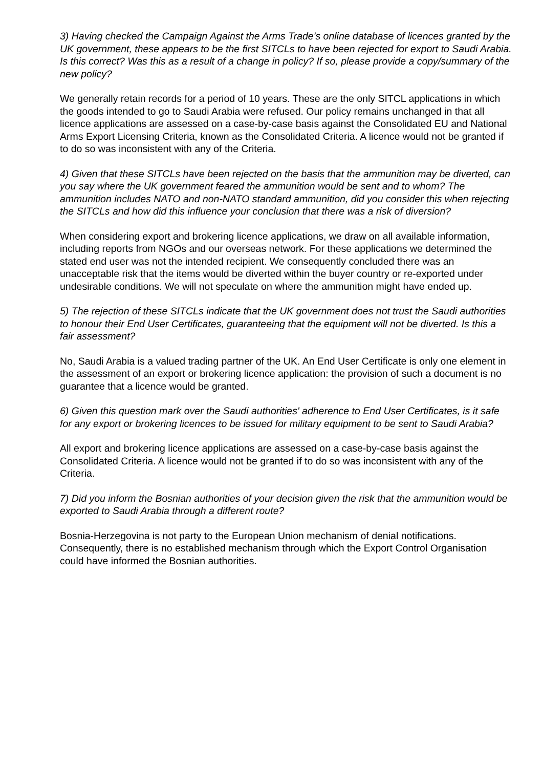3) Having checked the Campaign Against the Arms Trade's online database of licences granted by the UK government, these appears to be the first SITCLs to have been rejected for export to Saudi Arabia. Is this correct? Was this as a result of a change in policy? If so, please provide a copy/summary of the new policy?
We generally retain records for a period of 10 years. These are the only SITCL applications in which the goods intended to go to Saudi Arabia were refused. Our policy remains unchanged in that all licence applications are assessed on a case-by-case basis against the Consolidated EU and National Arms Export Licensing Criteria, known as the Consolidated Criteria. A licence would not be granted if to do so was inconsistent with any of the Criteria.
4) Given that these SITCLs have been rejected on the basis that the ammunition may be diverted, can you say where the UK government feared the ammunition would be sent and to whom? The ammunition includes NATO and non-NATO standard ammunition, did you consider this when rejecting the SITCLs and how did this influence your conclusion that there was a risk of diversion?
When considering export and brokering licence applications, we draw on all available information, including reports from NGOs and our overseas network. For these applications we determined the stated end user was not the intended recipient. We consequently concluded there was an unacceptable risk that the items would be diverted within the buyer country or re-exported under undesirable conditions. We will not speculate on where the ammunition might have ended up.
5) The rejection of these SITCLs indicate that the UK government does not trust the Saudi authorities to honour their End User Certificates, guaranteeing that the equipment will not be diverted. Is this a fair assessment?
No, Saudi Arabia is a valued trading partner of the UK. An End User Certificate is only one element in the assessment of an export or brokering licence application: the provision of such a document is no guarantee that a licence would be granted.
6) Given this question mark over the Saudi authorities' adherence to End User Certificates, is it safe for any export or brokering licences to be issued for military equipment to be sent to Saudi Arabia?
All export and brokering licence applications are assessed on a case-by-case basis against the Consolidated Criteria. A licence would not be granted if to do so was inconsistent with any of the Criteria.
7) Did you inform the Bosnian authorities of your decision given the risk that the ammunition would be exported to Saudi Arabia through a different route?
Bosnia-Herzegovina is not party to the European Union mechanism of denial notifications. Consequently, there is no established mechanism through which the Export Control Organisation could have informed the Bosnian authorities.